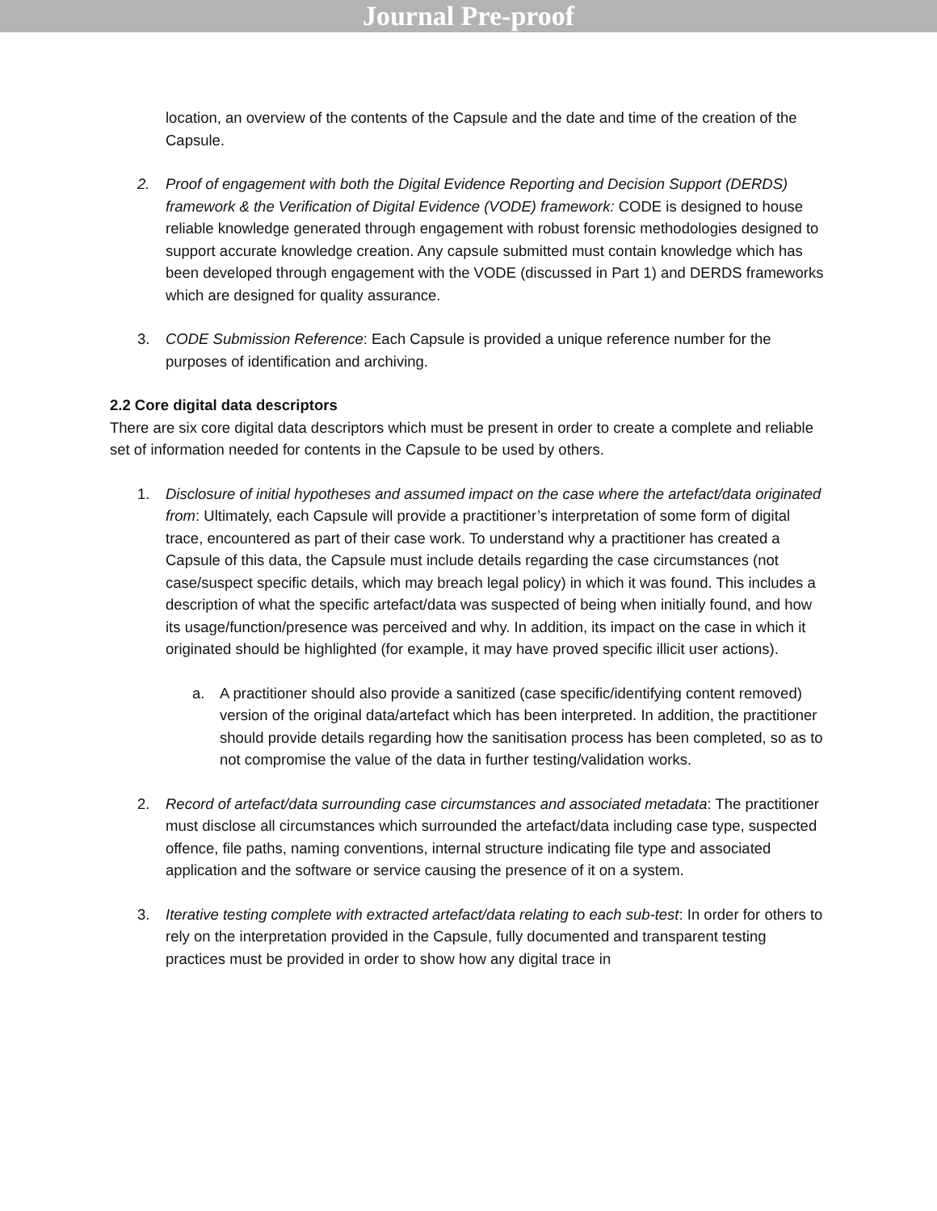Journal Pre-proof
location, an overview of the contents of the Capsule and the date and time of the creation of the Capsule.
2. Proof of engagement with both the Digital Evidence Reporting and Decision Support (DERDS) framework & the Verification of Digital Evidence (VODE) framework: CODE is designed to house reliable knowledge generated through engagement with robust forensic methodologies designed to support accurate knowledge creation. Any capsule submitted must contain knowledge which has been developed through engagement with the VODE (discussed in Part 1) and DERDS frameworks which are designed for quality assurance.
3. CODE Submission Reference: Each Capsule is provided a unique reference number for the purposes of identification and archiving.
2.2 Core digital data descriptors
There are six core digital data descriptors which must be present in order to create a complete and reliable set of information needed for contents in the Capsule to be used by others.
1. Disclosure of initial hypotheses and assumed impact on the case where the artefact/data originated from: Ultimately, each Capsule will provide a practitioner’s interpretation of some form of digital trace, encountered as part of their case work. To understand why a practitioner has created a Capsule of this data, the Capsule must include details regarding the case circumstances (not case/suspect specific details, which may breach legal policy) in which it was found. This includes a description of what the specific artefact/data was suspected of being when initially found, and how its usage/function/presence was perceived and why. In addition, its impact on the case in which it originated should be highlighted (for example, it may have proved specific illicit user actions).
a. A practitioner should also provide a sanitized (case specific/identifying content removed) version of the original data/artefact which has been interpreted. In addition, the practitioner should provide details regarding how the sanitisation process has been completed, so as to not compromise the value of the data in further testing/validation works.
2. Record of artefact/data surrounding case circumstances and associated metadata: The practitioner must disclose all circumstances which surrounded the artefact/data including case type, suspected offence, file paths, naming conventions, internal structure indicating file type and associated application and the software or service causing the presence of it on a system.
3. Iterative testing complete with extracted artefact/data relating to each sub-test: In order for others to rely on the interpretation provided in the Capsule, fully documented and transparent testing practices must be provided in order to show how any digital trace in